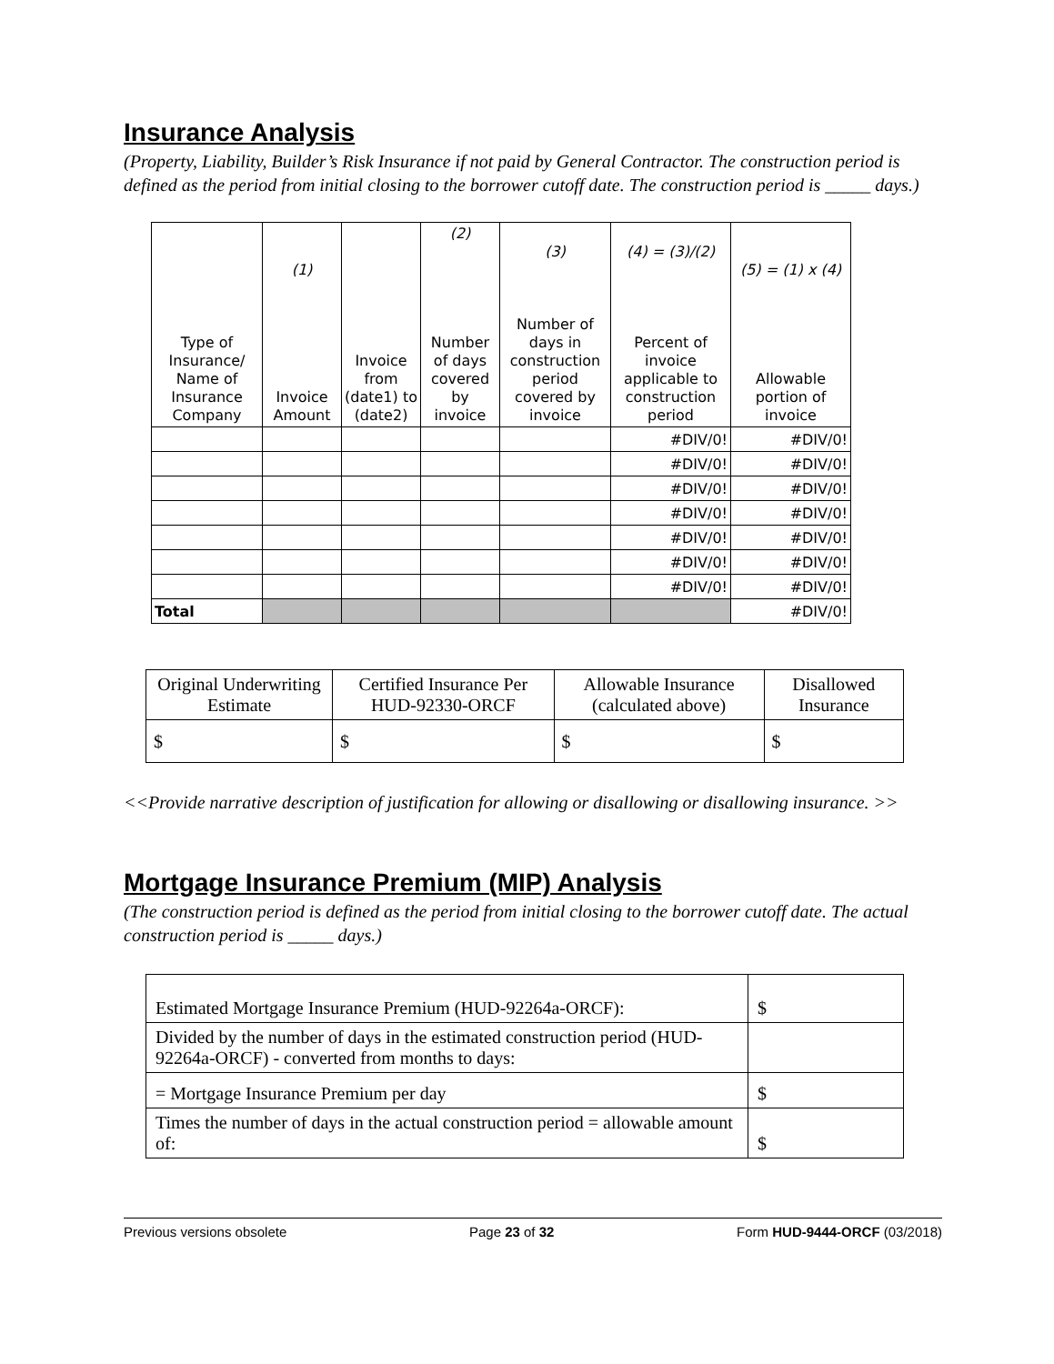Insurance Analysis
(Property, Liability, Builder’s Risk Insurance if not paid by General Contractor. The construction period is defined as the period from initial closing to the borrower cutoff date. The construction period is _____ days.)
| Type of Insurance/ Name of Insurance Company | (1) Invoice Amount | Invoice from (date1) to (date2) | (2) Number of days covered by invoice | (3) Number of days in construction period covered by invoice | (4) = (3)/(2) Percent of invoice applicable to construction period | (5) = (1) x (4) Allowable portion of invoice |
| --- | --- | --- | --- | --- | --- | --- |
| | | | | | #DIV/0! | #DIV/0! |
| | | | | | #DIV/0! | #DIV/0! |
| | | | | | #DIV/0! | #DIV/0! |
| | | | | | #DIV/0! | #DIV/0! |
| | | | | | #DIV/0! | #DIV/0! |
| | | | | | #DIV/0! | #DIV/0! |
| | | | | | #DIV/0! | #DIV/0! |
| Total | | | | | | #DIV/0! |
| Original Underwriting Estimate | Certified Insurance Per HUD-92330-ORCF | Allowable Insurance (calculated above) | Disallowed Insurance |
| --- | --- | --- | --- |
| $ | $ | $ | $ |
<<Provide narrative description of justification for allowing or disallowing or disallowing insurance. >>
Mortgage Insurance Premium (MIP) Analysis
(The construction period is defined as the period from initial closing to the borrower cutoff date. The actual construction period is _____ days.)
| Estimated Mortgage Insurance Premium (HUD-92264a-ORCF): | $ |
| Divided by the number of days in the estimated construction period (HUD-92264a-ORCF) - converted from months to days: | |
| = Mortgage Insurance Premium per day | $ |
| Times the number of days in the actual construction period = allowable amount of: | $ |
Previous versions obsolete Page 23 of 32 Form HUD-9444-ORCF (03/2018)